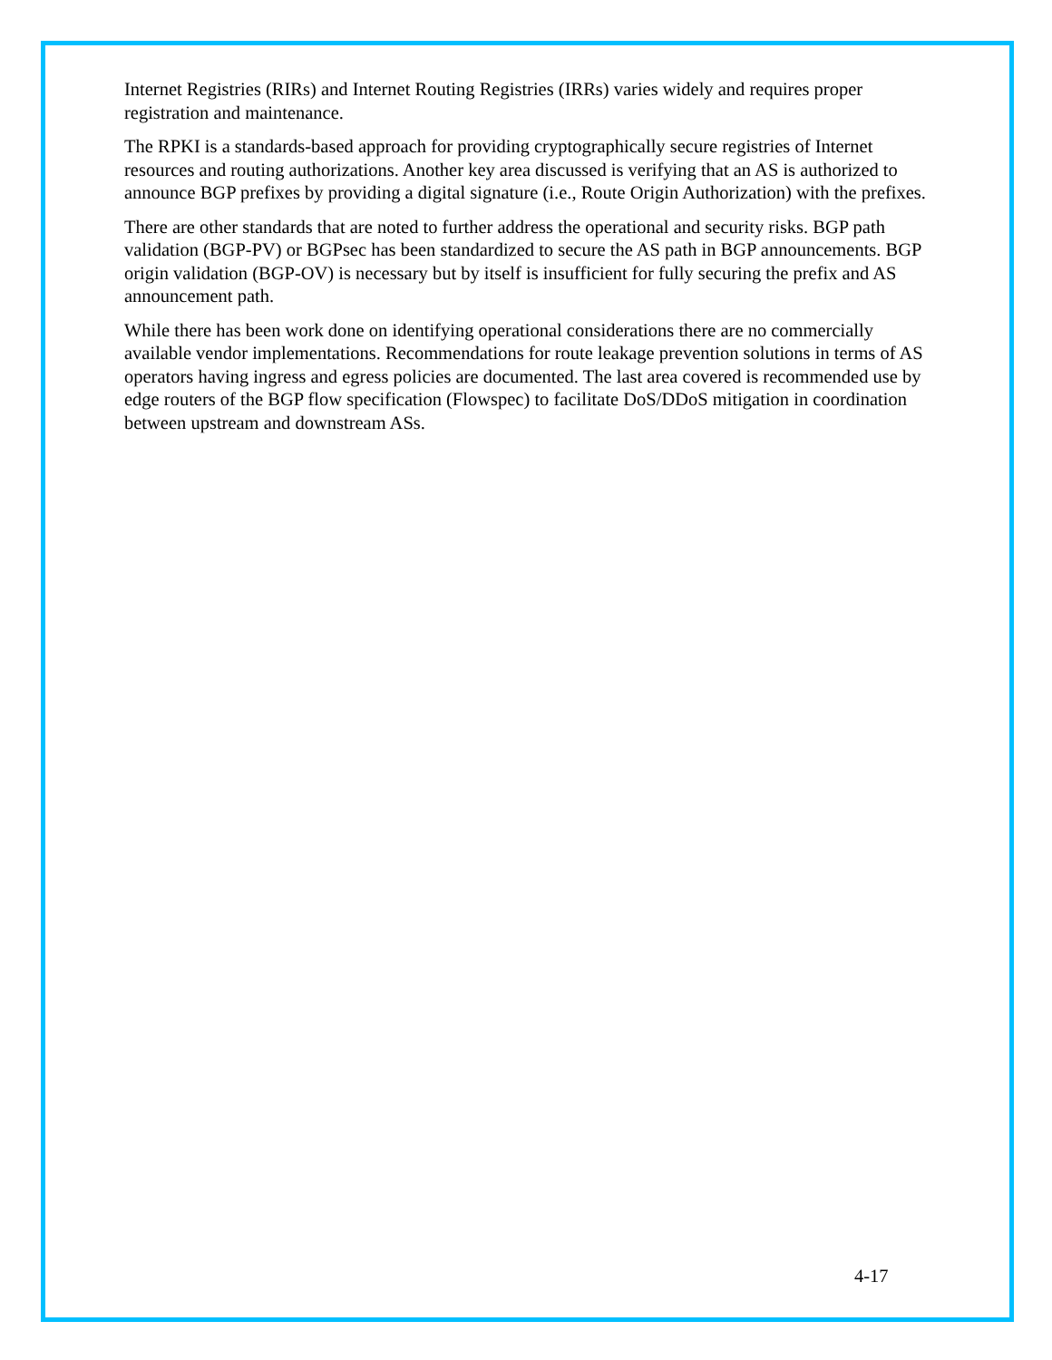Internet Registries (RIRs) and Internet Routing Registries (IRRs) varies widely and requires proper registration and maintenance.
The RPKI is a standards-based approach for providing cryptographically secure registries of Internet resources and routing authorizations. Another key area discussed is verifying that an AS is authorized to announce BGP prefixes by providing a digital signature (i.e., Route Origin Authorization) with the prefixes.
There are other standards that are noted to further address the operational and security risks. BGP path validation (BGP-PV) or BGPsec has been standardized to secure the AS path in BGP announcements. BGP origin validation (BGP-OV) is necessary but by itself is insufficient for fully securing the prefix and AS announcement path.
While there has been work done on identifying operational considerations there are no commercially available vendor implementations. Recommendations for route leakage prevention solutions in terms of AS operators having ingress and egress policies are documented. The last area covered is recommended use by edge routers of the BGP flow specification (Flowspec) to facilitate DoS/DDoS mitigation in coordination between upstream and downstream ASs.
4-17